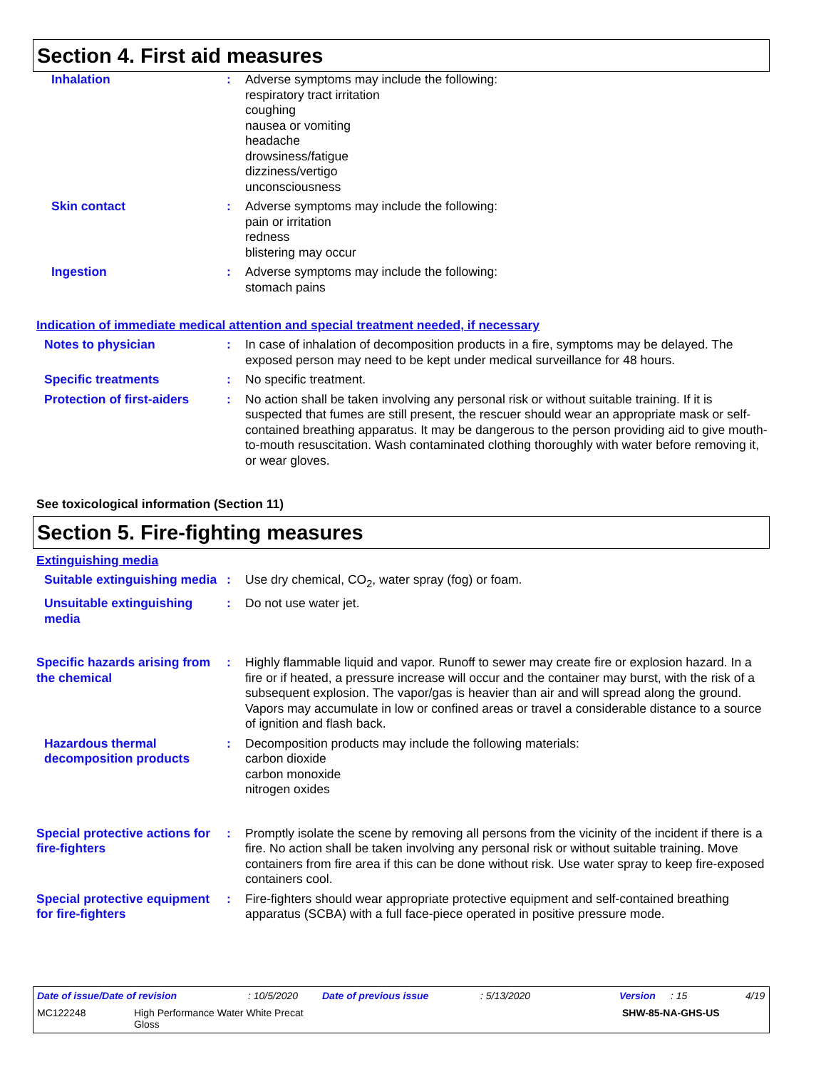Section 4. First aid measures
Inhalation : Adverse symptoms may include the following:
respiratory tract irritation
coughing
nausea or vomiting
headache
drowsiness/fatigue
dizziness/vertigo
unconsciousness
Skin contact : Adverse symptoms may include the following:
pain or irritation
redness
blistering may occur
Ingestion : Adverse symptoms may include the following:
stomach pains
Indication of immediate medical attention and special treatment needed, if necessary
Notes to physician : In case of inhalation of decomposition products in a fire, symptoms may be delayed. The exposed person may need to be kept under medical surveillance for 48 hours.
Specific treatments : No specific treatment.
Protection of first-aiders
: No action shall be taken involving any personal risk or without suitable training. If it is suspected that fumes are still present, the rescuer should wear an appropriate mask or self-contained breathing apparatus. It may be dangerous to the person providing aid to give mouth-to-mouth resuscitation. Wash contaminated clothing thoroughly with water before removing it, or wear gloves.
See toxicological information (Section 11)
Section 5. Fire-fighting measures
Extinguishing media
Suitable extinguishing media
: Use dry chemical, CO<sub>2</sub>, water spray (fog) or foam.
Unsuitable extinguishing media
: Do not use water jet.
Specific hazards arising from the chemical
: Highly flammable liquid and vapor. Runoff to sewer may create fire or explosion hazard. In a fire or if heated, a pressure increase will occur and the container may burst, with the risk of a subsequent explosion. The vapor/gas is heavier than air and will spread along the ground. Vapors may accumulate in low or confined areas or travel a considerable distance to a source of ignition and flash back.
Hazardous thermal decomposition products
: Decomposition products may include the following materials:
carbon dioxide
carbon monoxide
nitrogen oxides
Special protective actions for fire-fighters
: Promptly isolate the scene by removing all persons from the vicinity of the incident if there is a fire. No action shall be taken involving any personal risk or without suitable training. Move containers from fire area if this can be done without risk. Use water spray to keep fire-exposed containers cool.
Special protective equipment for fire-fighters
: Fire-fighters should wear appropriate protective equipment and self-contained breathing apparatus (SCBA) with a full face-piece operated in positive pressure mode.
Date of issue/Date of revision: 10/5/2020 Date of previous issue: 5/13/2020 Version: 15 4/19
MC122248 High Performance Water White Precat
Gloss SHW-85-NA-GHS-US